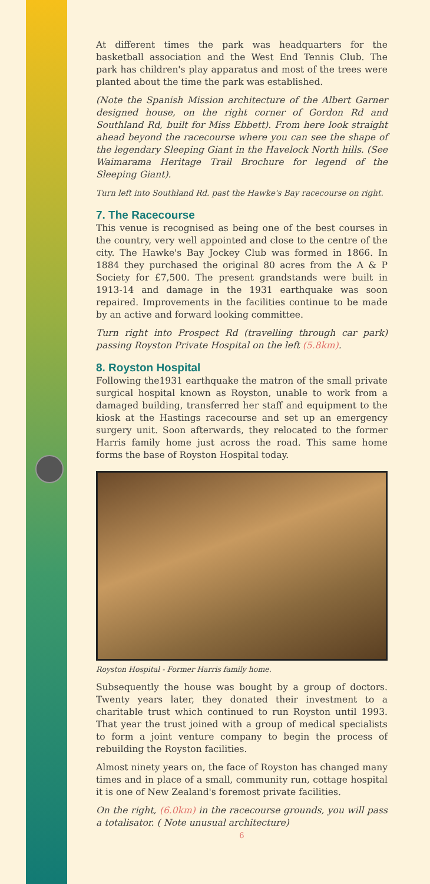At different times the park was headquarters for the basketball association and the West End Tennis Club. The park has children's play apparatus and most of the trees were planted about the time the park was established.
(Note the Spanish Mission architecture of the Albert Garner designed house, on the right corner of Gordon Rd and Southland Rd, built for Miss Ebbett). From here look straight ahead beyond the racecourse where you can see the shape of the legendary Sleeping Giant in the Havelock North hills. (See Waimarama Heritage Trail Brochure for legend of the Sleeping Giant).
Turn left into Southland Rd. past the Hawke's Bay racecourse on right.
7. The Racecourse
This venue is recognised as being one of the best courses in the country, very well appointed and close to the centre of the city. The Hawke's Bay Jockey Club was formed in 1866. In 1884 they purchased the original 80 acres from the A & P Society for £7,500. The present grandstands were built in 1913-14 and damage in the 1931 earthquake was soon repaired. Improvements in the facilities continue to be made by an active and forward looking committee.
Turn right into Prospect Rd (travelling through car park) passing Royston Private Hospital on the left (5.8km).
8. Royston Hospital
Following the1931 earthquake the matron of the small private surgical hospital known as Royston, unable to work from a damaged building, transferred her staff and equipment to the kiosk at the Hastings racecourse and set up an emergency surgery unit. Soon afterwards, they relocated to the former Harris family home just across the road. This same home forms the base of Royston Hospital today.
Royston Hospital - Former Harris family home.
Subsequently the house was bought by a group of doctors. Twenty years later, they donated their investment to a charitable trust which continued to run Royston until 1993. That year the trust joined with a group of medical specialists to form a joint venture company to begin the process of rebuilding the Royston facilities.
Almost ninety years on, the face of Royston has changed many times and in place of a small, community run, cottage hospital it is one of New Zealand's foremost private facilities.
On the right, (6.0km) in the racecourse grounds, you will pass a totalisator. ( Note unusual architecture)
6